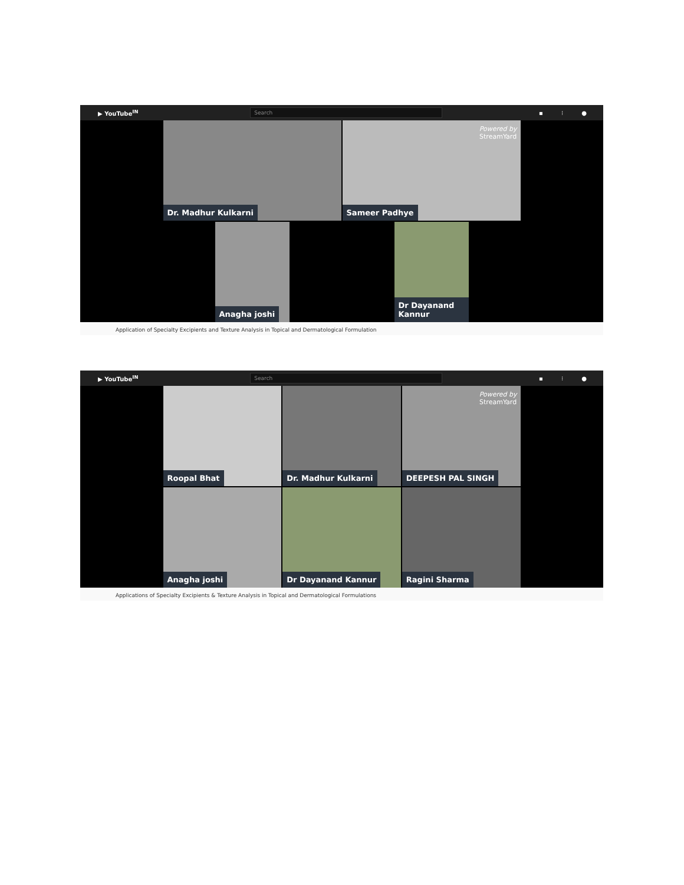▶ YouTube<sup>IN</sup> Search ▪ ⁝ ●
Dr. Madhur Kulkarni
Powered by
StreamYard
Sameer Padhye
Anagha joshi
Dr Dayanand Kannur
Application of Specialty Excipients and Texture Analysis in Topical and Dermatological Formulation
▶ YouTube<sup>IN</sup> Search ▪ ⁝ ●
Roopal Bhat
Dr. Madhur Kulkarni
Powered by
StreamYard
DEEPESH PAL SINGH
Anagha joshi
Dr Dayanand Kannur
Ragini Sharma
Applications of Specialty Excipients & Texture Analysis in Topical and Dermatological Formulations